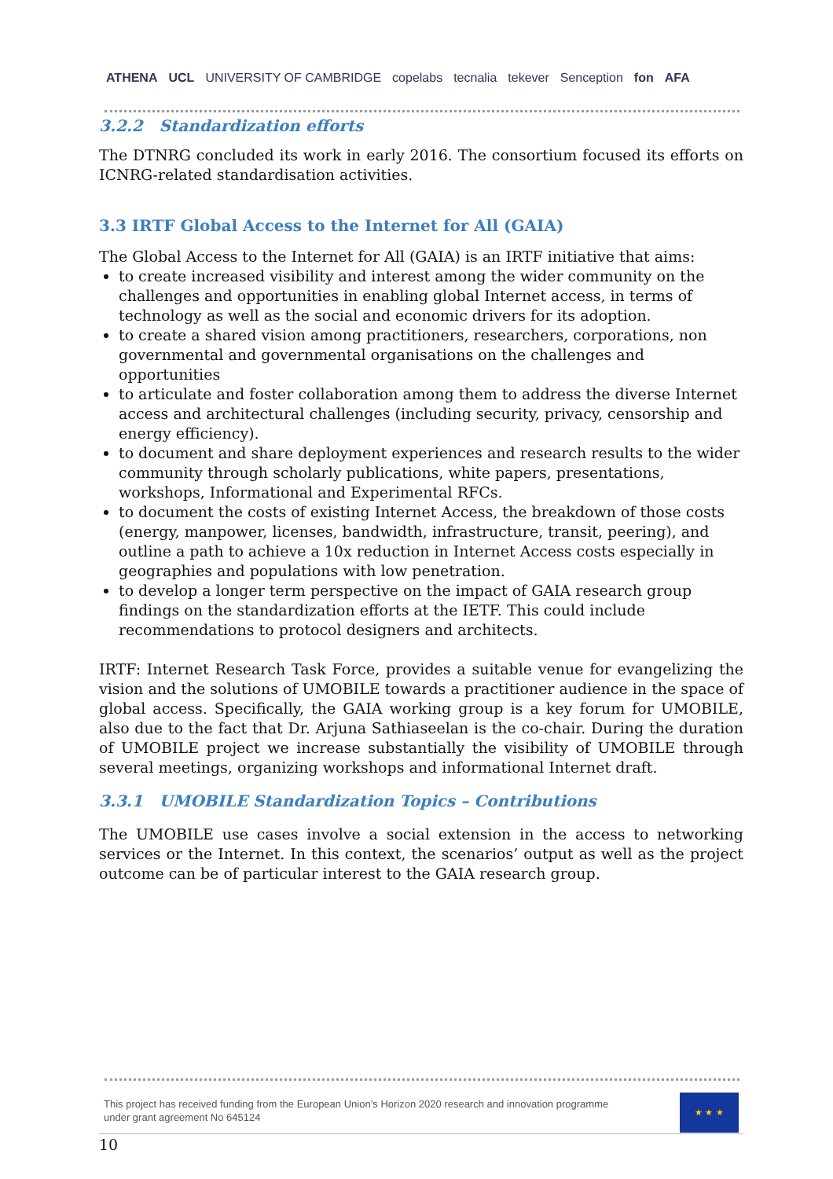ATHENA UCL UNIVERSITY OF CAMBRIDGE copelabs tecnalia tekever Senception fon AFA
3.2.2 Standardization efforts
The DTNRG concluded its work in early 2016. The consortium focused its efforts on ICNRG-related standardisation activities.
3.3 IRTF Global Access to the Internet for All (GAIA)
The Global Access to the Internet for All (GAIA) is an IRTF initiative that aims:
to create increased visibility and interest among the wider community on the challenges and opportunities in enabling global Internet access, in terms of technology as well as the social and economic drivers for its adoption.
to create a shared vision among practitioners, researchers, corporations, non governmental and governmental organisations on the challenges and opportunities
to articulate and foster collaboration among them to address the diverse Internet access and architectural challenges (including security, privacy, censorship and energy efficiency).
to document and share deployment experiences and research results to the wider community through scholarly publications, white papers, presentations, workshops, Informational and Experimental RFCs.
to document the costs of existing Internet Access, the breakdown of those costs (energy, manpower, licenses, bandwidth, infrastructure, transit, peering), and outline a path to achieve a 10x reduction in Internet Access costs especially in geographies and populations with low penetration.
to develop a longer term perspective on the impact of GAIA research group findings on the standardization efforts at the IETF. This could include recommendations to protocol designers and architects.
IRTF: Internet Research Task Force, provides a suitable venue for evangelizing the vision and the solutions of UMOBILE towards a practitioner audience in the space of global access. Specifically, the GAIA working group is a key forum for UMOBILE, also due to the fact that Dr. Arjuna Sathiaseelan is the co-chair. During the duration of UMOBILE project we increase substantially the visibility of UMOBILE through several meetings, organizing workshops and informational Internet draft.
3.3.1 UMOBILE Standardization Topics – Contributions
The UMOBILE use cases involve a social extension in the access to networking services or the Internet. In this context, the scenarios’ output as well as the project outcome can be of particular interest to the GAIA research group.
This project has received funding from the European Union’s Horizon 2020 research and innovation programme
under grant agreement No 645124
★ ★ ★
10